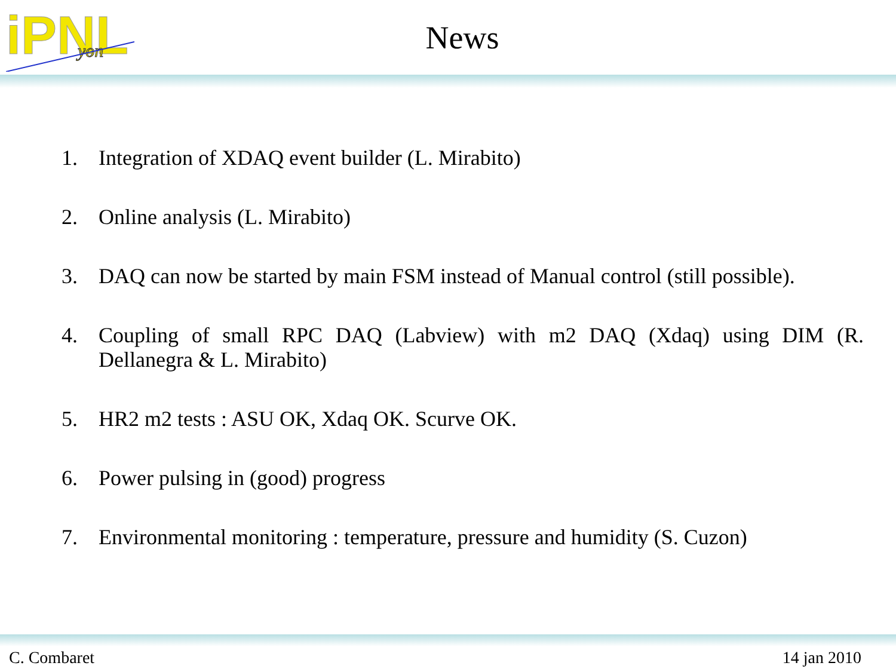iPNL
yon
News
1. Integration of XDAQ event builder (L. Mirabito)
2. Online analysis (L. Mirabito)
3. DAQ can now be started by main FSM instead of Manual control (still possible).
4. Coupling of small RPC DAQ (Labview) with m2 DAQ (Xdaq) using DIM (R. Dellanegra & L. Mirabito)
5. HR2 m2 tests : ASU OK, Xdaq OK. Scurve OK.
6. Power pulsing in (good) progress
7. Environmental monitoring : temperature, pressure and humidity (S. Cuzon)
C. Combaret 14 jan 2010